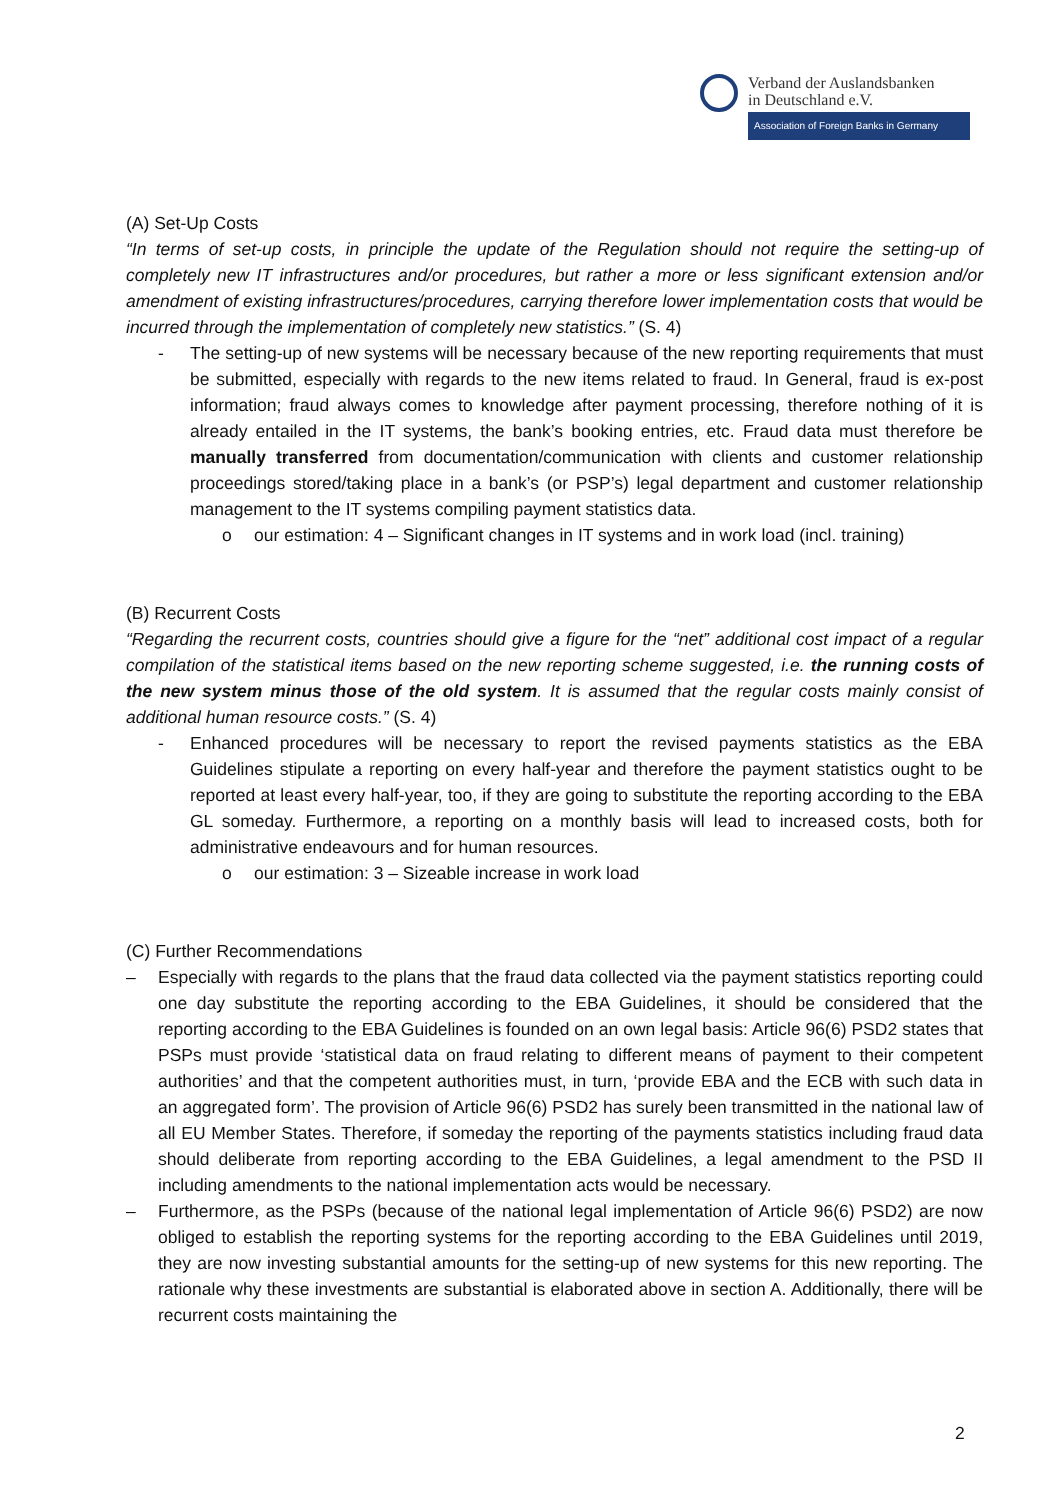Verband der Auslandsbanken
in Deutschland e.V.
Association of Foreign Banks in Germany
(A) Set-Up Costs
“In terms of set-up costs, in principle the update of the Regulation should not require the setting-up of completely new IT infrastructures and/or procedures, but rather a more or less significant extension and/or amendment of existing infrastructures/procedures, carrying therefore lower implementation costs that would be incurred through the implementation of completely new statistics.” (S. 4)
- The setting-up of new systems will be necessary because of the new reporting requirements that must be submitted, especially with regards to the new items related to fraud. In General, fraud is ex-post information; fraud always comes to knowledge after payment processing, therefore nothing of it is already entailed in the IT systems, the bank’s booking entries, etc. Fraud data must therefore be manually transferred from documentation/communication with clients and customer relationship proceedings stored/taking place in a bank’s (or PSP’s) legal department and customer relationship management to the IT systems compiling payment statistics data.
o our estimation: 4 – Significant changes in IT systems and in work load (incl. training)
(B) Recurrent Costs
“Regarding the recurrent costs, countries should give a figure for the “net” additional cost impact of a regular compilation of the statistical items based on the new reporting scheme suggested, i.e. the running costs of the new system minus those of the old system. It is assumed that the regular costs mainly consist of additional human resource costs.” (S. 4)
- Enhanced procedures will be necessary to report the revised payments statistics as the EBA Guidelines stipulate a reporting on every half-year and therefore the payment statistics ought to be reported at least every half-year, too, if they are going to substitute the reporting according to the EBA GL someday. Furthermore, a reporting on a monthly basis will lead to increased costs, both for administrative endeavours and for human resources.
o our estimation: 3 – Sizeable increase in work load
(C) Further Recommendations
– Especially with regards to the plans that the fraud data collected via the payment statistics reporting could one day substitute the reporting according to the EBA Guidelines, it should be considered that the reporting according to the EBA Guidelines is founded on an own legal basis: Article 96(6) PSD2 states that PSPs must provide ‘statistical data on fraud relating to different means of payment to their competent authorities’ and that the competent authorities must, in turn, ‘provide EBA and the ECB with such data in an aggregated form’. The provision of Article 96(6) PSD2 has surely been transmitted in the national law of all EU Member States. Therefore, if someday the reporting of the payments statistics including fraud data should deliberate from reporting according to the EBA Guidelines, a legal amendment to the PSD II including amendments to the national implementation acts would be necessary.
– Furthermore, as the PSPs (because of the national legal implementation of Article 96(6) PSD2) are now obliged to establish the reporting systems for the reporting according to the EBA Guidelines until 2019, they are now investing substantial amounts for the setting-up of new systems for this new reporting. The rationale why these investments are substantial is elaborated above in section A. Additionally, there will be recurrent costs maintaining the
2